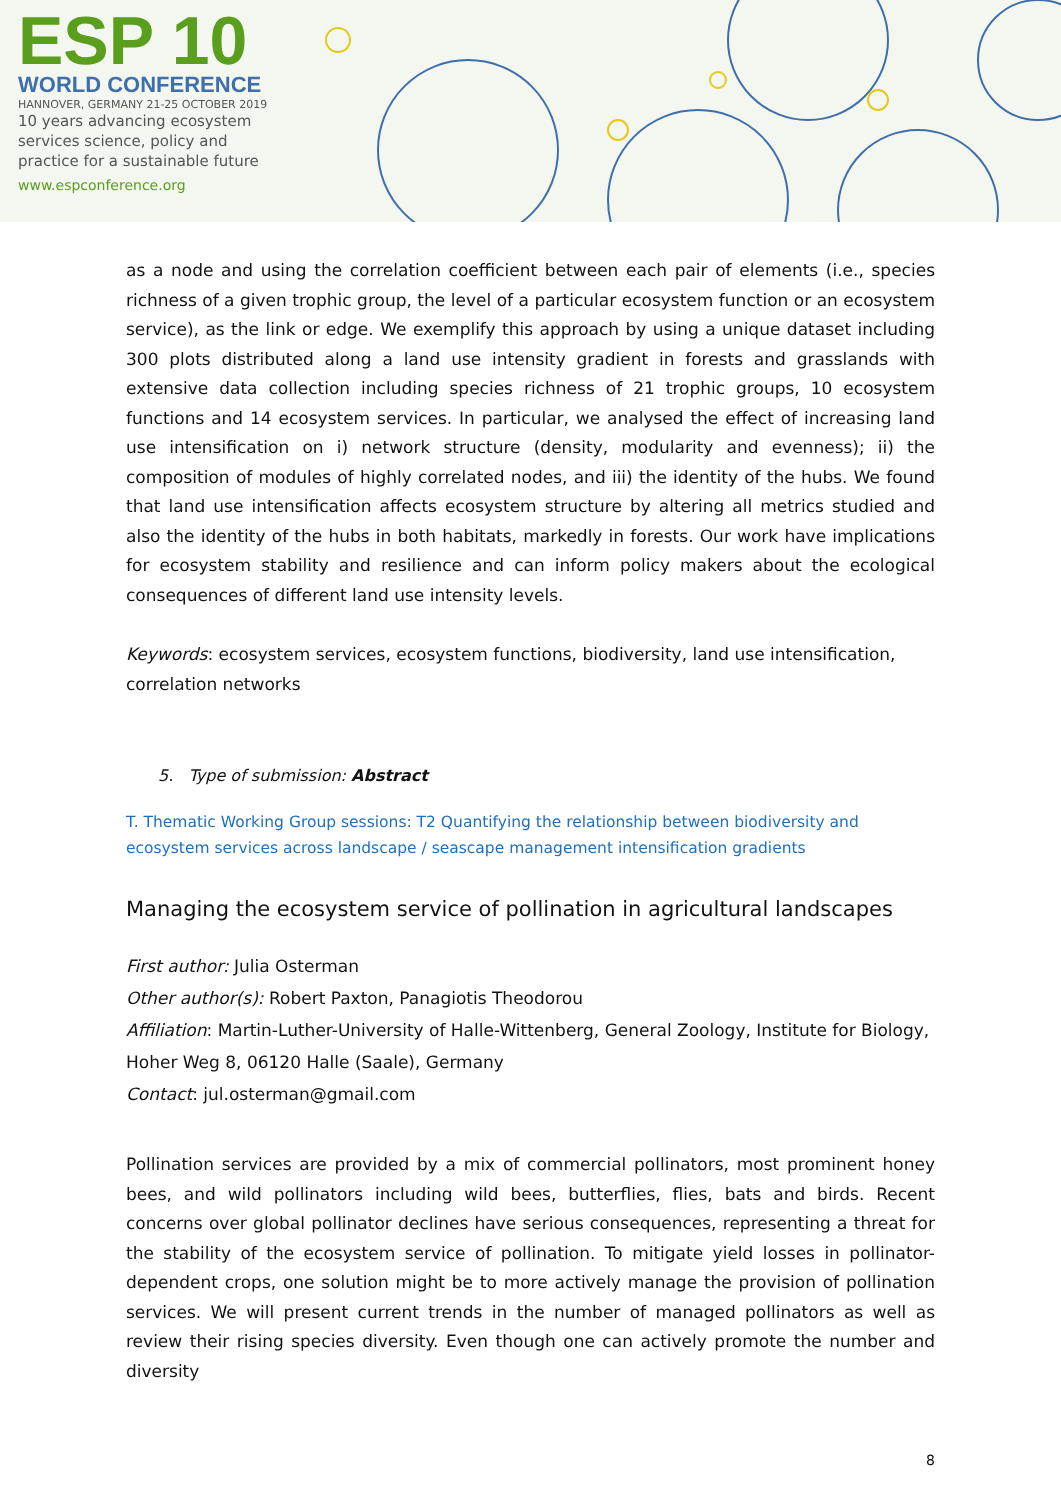ESP 10
WORLD CONFERENCE
HANNOVER, GERMANY 21-25 OCTOBER 2019
10 years advancing ecosystem
services science, policy and
practice for a sustainable future
www.espconference.org
as a node and using the correlation coefficient between each pair of elements (i.e., species richness of a given trophic group, the level of a particular ecosystem function or an ecosystem service), as the link or edge. We exemplify this approach by using a unique dataset including 300 plots distributed along a land use intensity gradient in forests and grasslands with extensive data collection including species richness of 21 trophic groups, 10 ecosystem functions and 14 ecosystem services. In particular, we analysed the effect of increasing land use intensification on i) network structure (density, modularity and evenness); ii) the composition of modules of highly correlated nodes, and iii) the identity of the hubs. We found that land use intensification affects ecosystem structure by altering all metrics studied and also the identity of the hubs in both habitats, markedly in forests. Our work have implications for ecosystem stability and resilience and can inform policy makers about the ecological consequences of different land use intensity levels.
Keywords: ecosystem services, ecosystem functions, biodiversity, land use intensification, correlation networks
5. Type of submission: Abstract
T. Thematic Working Group sessions: T2 Quantifying the relationship between biodiversity and ecosystem services across landscape / seascape management intensification gradients
Managing the ecosystem service of pollination in agricultural landscapes
First author: Julia Osterman
Other author(s): Robert Paxton, Panagiotis Theodorou
Affiliation: Martin-Luther-University of Halle-Wittenberg, General Zoology, Institute for Biology, Hoher Weg 8, 06120 Halle (Saale), Germany
Contact: jul.osterman@gmail.com
Pollination services are provided by a mix of commercial pollinators, most prominent honey bees, and wild pollinators including wild bees, butterflies, flies, bats and birds. Recent concerns over global pollinator declines have serious consequences, representing a threat for the stability of the ecosystem service of pollination. To mitigate yield losses in pollinator-dependent crops, one solution might be to more actively manage the provision of pollination services. We will present current trends in the number of managed pollinators as well as review their rising species diversity. Even though one can actively promote the number and diversity
8